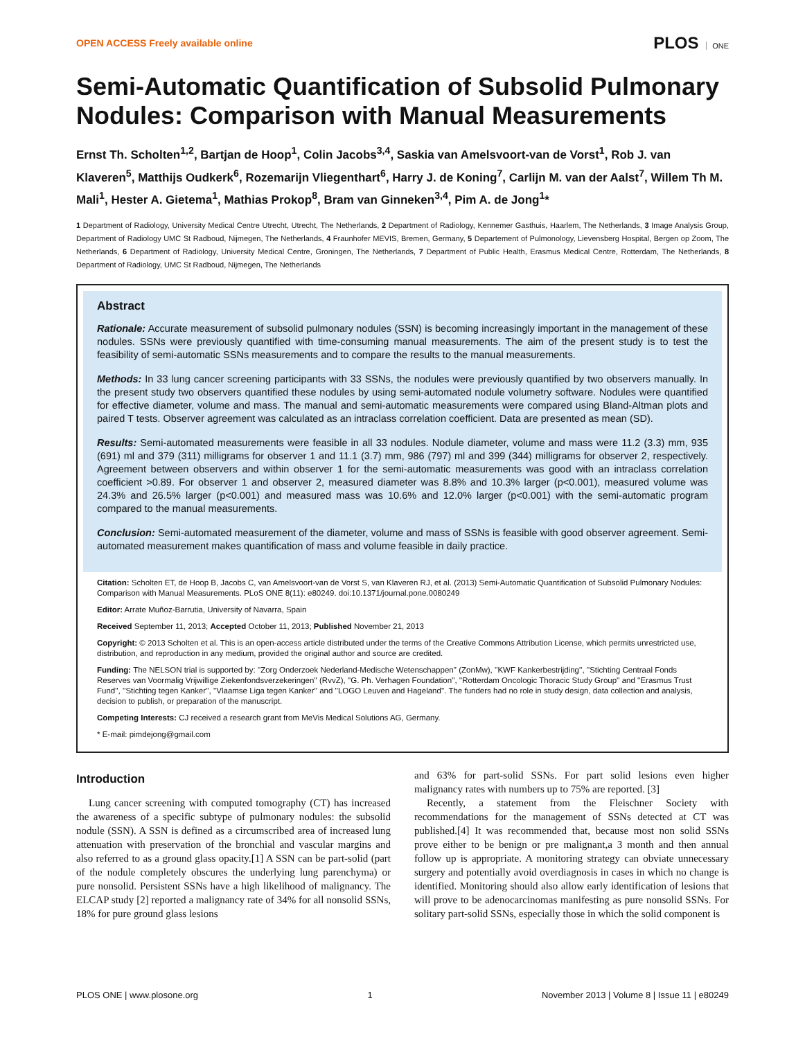OPEN ACCESS Freely available online
PLOS ONE
Semi-Automatic Quantification of Subsolid Pulmonary Nodules: Comparison with Manual Measurements
Ernst Th. Scholten<sup>1,2</sup>, Bartjan de Hoop<sup>1</sup>, Colin Jacobs<sup>3,4</sup>, Saskia van Amelsvoort-van de Vorst<sup>1</sup>, Rob J. van Klaveren<sup>5</sup>, Matthijs Oudkerk<sup>6</sup>, Rozemarijn Vliegenthart<sup>6</sup>, Harry J. de Koning<sup>7</sup>, Carlijn M. van der Aalst<sup>7</sup>, Willem Th M. Mali<sup>1</sup>, Hester A. Gietema<sup>1</sup>, Mathias Prokop<sup>8</sup>, Bram van Ginneken<sup>3,4</sup>, Pim A. de Jong<sup>1</sup>*
1 Department of Radiology, University Medical Centre Utrecht, Utrecht, The Netherlands, 2 Department of Radiology, Kennemer Gasthuis, Haarlem, The Netherlands, 3 Image Analysis Group, Department of Radiology UMC St Radboud, Nijmegen, The Netherlands, 4 Fraunhofer MEVIS, Bremen, Germany, 5 Departement of Pulmonology, Lievensberg Hospital, Bergen op Zoom, The Netherlands, 6 Department of Radiology, University Medical Centre, Groningen, The Netherlands, 7 Department of Public Health, Erasmus Medical Centre, Rotterdam, The Netherlands, 8 Department of Radiology, UMC St Radboud, Nijmegen, The Netherlands
Abstract
Rationale: Accurate measurement of subsolid pulmonary nodules (SSN) is becoming increasingly important in the management of these nodules. SSNs were previously quantified with time-consuming manual measurements. The aim of the present study is to test the feasibility of semi-automatic SSNs measurements and to compare the results to the manual measurements.
Methods: In 33 lung cancer screening participants with 33 SSNs, the nodules were previously quantified by two observers manually. In the present study two observers quantified these nodules by using semi-automated nodule volumetry software. Nodules were quantified for effective diameter, volume and mass. The manual and semi-automatic measurements were compared using Bland-Altman plots and paired T tests. Observer agreement was calculated as an intraclass correlation coefficient. Data are presented as mean (SD).
Results: Semi-automated measurements were feasible in all 33 nodules. Nodule diameter, volume and mass were 11.2 (3.3) mm, 935 (691) ml and 379 (311) milligrams for observer 1 and 11.1 (3.7) mm, 986 (797) ml and 399 (344) milligrams for observer 2, respectively. Agreement between observers and within observer 1 for the semi-automatic measurements was good with an intraclass correlation coefficient >0.89. For observer 1 and observer 2, measured diameter was 8.8% and 10.3% larger (p<0.001), measured volume was 24.3% and 26.5% larger (p<0.001) and measured mass was 10.6% and 12.0% larger (p<0.001) with the semi-automatic program compared to the manual measurements.
Conclusion: Semi-automated measurement of the diameter, volume and mass of SSNs is feasible with good observer agreement. Semi-automated measurement makes quantification of mass and volume feasible in daily practice.
Citation: Scholten ET, de Hoop B, Jacobs C, van Amelsvoort-van de Vorst S, van Klaveren RJ, et al. (2013) Semi-Automatic Quantification of Subsolid Pulmonary Nodules: Comparison with Manual Measurements. PLoS ONE 8(11): e80249. doi:10.1371/journal.pone.0080249
Editor: Arrate Muñoz-Barrutia, University of Navarra, Spain
Received September 11, 2013; Accepted October 11, 2013; Published November 21, 2013
Copyright: © 2013 Scholten et al. This is an open-access article distributed under the terms of the Creative Commons Attribution License, which permits unrestricted use, distribution, and reproduction in any medium, provided the original author and source are credited.
Funding: The NELSON trial is supported by: ''Zorg Onderzoek Nederland-Medische Wetenschappen'' (ZonMw), ''KWF Kankerbestrijding'', ''Stichting Centraal Fonds Reserves van Voormalig Vrijwillige Ziekenfondsverzekeringen'' (RvvZ), ''G. Ph. Verhagen Foundation'', ''Rotterdam Oncologic Thoracic Study Group'' and ''Erasmus Trust Fund'', ''Stichting tegen Kanker'', ''Vlaamse Liga tegen Kanker'' and ''LOGO Leuven and Hageland''. The funders had no role in study design, data collection and analysis, decision to publish, or preparation of the manuscript.
Competing Interests: CJ received a research grant from MeVis Medical Solutions AG, Germany.
* E-mail: pimdejong@gmail.com
Introduction
Lung cancer screening with computed tomography (CT) has increased the awareness of a specific subtype of pulmonary nodules: the subsolid nodule (SSN). A SSN is defined as a circumscribed area of increased lung attenuation with preservation of the bronchial and vascular margins and also referred to as a ground glass opacity.[1] A SSN can be part-solid (part of the nodule completely obscures the underlying lung parenchyma) or pure nonsolid. Persistent SSNs have a high likelihood of malignancy. The ELCAP study [2] reported a malignancy rate of 34% for all nonsolid SSNs, 18% for pure ground glass lesions
and 63% for part-solid SSNs. For part solid lesions even higher malignancy rates with numbers up to 75% are reported. [3]
Recently, a statement from the Fleischner Society with recommendations for the management of SSNs detected at CT was published.[4] It was recommended that, because most non solid SSNs prove either to be benign or pre malignant,a 3 month and then annual follow up is appropriate. A monitoring strategy can obviate unnecessary surgery and potentially avoid overdiagnosis in cases in which no change is identified. Monitoring should also allow early identification of lesions that will prove to be adenocarcinomas manifesting as pure nonsolid SSNs. For solitary part-solid SSNs, especially those in which the solid component is
PLOS ONE | www.plosone.org 1 November 2013 | Volume 8 | Issue 11 | e80249